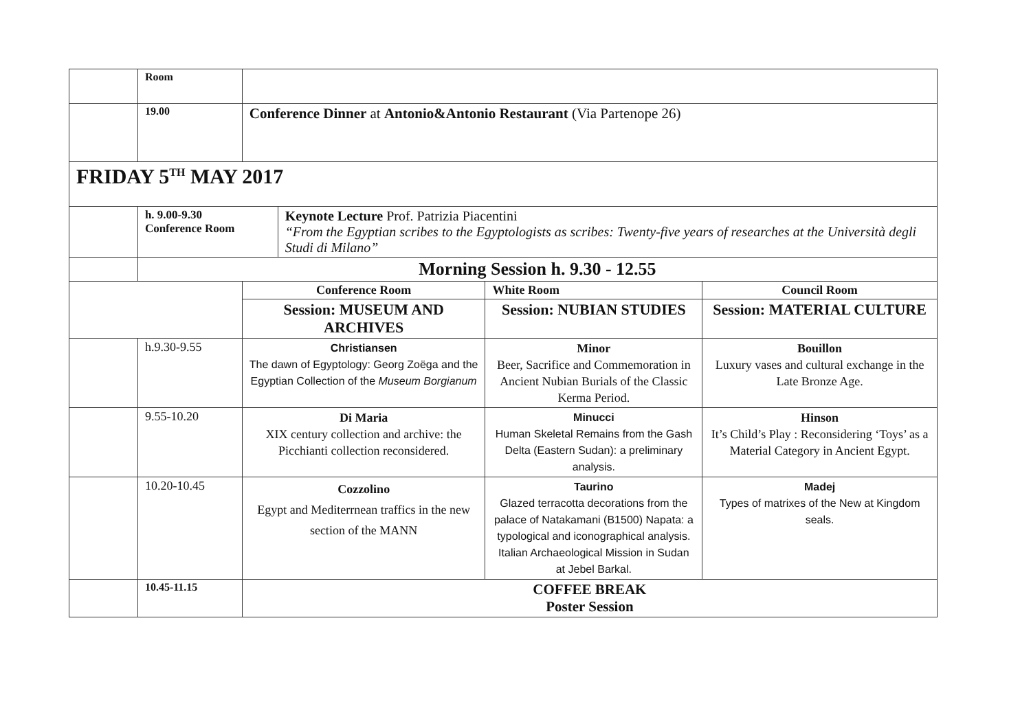| | Room | | | | |
| | 19.00 | Conference Dinner at Antonio&Antonio Restaurant (Via Partenope 26) | | | |
| FRIDAY 5<sup>TH</sup> MAY 2017 | | | | | |
| | h. 9.00-9.30 Conference Room | | Keynote Lecture Prof. Patrizia Piacentini “From the Egyptian scribes to the Egyptologists as scribes: Twenty-five years of researches at the Università degli Studi di Milano” | | |
| | Morning Session h. 9.30 - 12.55 | | | | |
| | | Conference Room | | White Room | Council Room |
| | | Session: MUSEUM AND ARCHIVES | | Session: NUBIAN STUDIES | Session: MATERIAL CULTURE |
| | h.9.30-9.55 | Christiansen The dawn of Egyptology: Georg Zoëga and the Egyptian Collection of the Museum Borgianum | | Minor Beer, Sacrifice and Commemoration in Ancient Nubian Burials of the Classic Kerma Period. | Bouillon Luxury vases and cultural exchange in the Late Bronze Age. |
| | 9.55-10.20 | Di Maria XIX century collection and archive: the Picchianti collection reconsidered. | | Minucci Human Skeletal Remains from the Gash Delta (Eastern Sudan): a preliminary analysis. | Hinson It’s Child’s Play : Reconsidering ‘Toys’ as a Material Category in Ancient Egypt. |
| | 10.20-10.45 | Cozzolino Egypt and Mediterrnean traffics in the new section of the MANN | | Taurino Glazed terracotta decorations from the palace of Natakamani (B1500) Napata: a typological and iconographical analysis. Italian Archaeological Mission in Sudan at Jebel Barkal. | Madej Types of matrixes of the New at Kingdom seals. |
| | 10.45-11.15 | COFFEE BREAK Poster Session | | | |